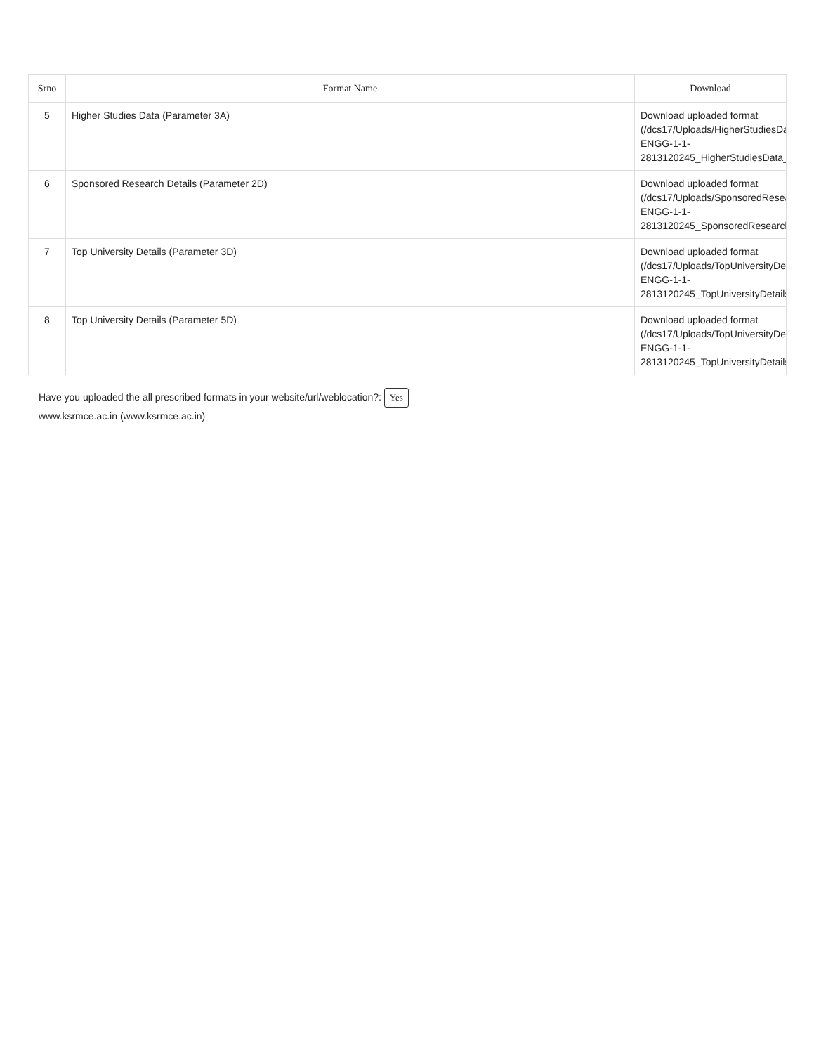| Srno | Format Name | Download |
| --- | --- | --- |
| 5 | Higher Studies Data (Parameter 3A) | Download uploaded format (/dcs17/Uploads/HigherStudiesData ENGG-1-1- 2813120245_HigherStudiesData_2 |
| 6 | Sponsored Research Details (Parameter 2D) | Download uploaded format (/dcs17/Uploads/SponsoredResear ENGG-1-1- 2813120245_SponsoredResearchD |
| 7 | Top University Details (Parameter 3D) | Download uploaded format (/dcs17/Uploads/TopUniversityDeta ENGG-1-1- 2813120245_TopUniversityDetails3 |
| 8 | Top University Details (Parameter 5D) | Download uploaded format (/dcs17/Uploads/TopUniversityDeta ENGG-1-1- 2813120245_TopUniversityDetails5 |
Have you uploaded the all prescribed formats in your website/url/weblocation?: Yes
www.ksrmce.ac.in (www.ksrmce.ac.in)